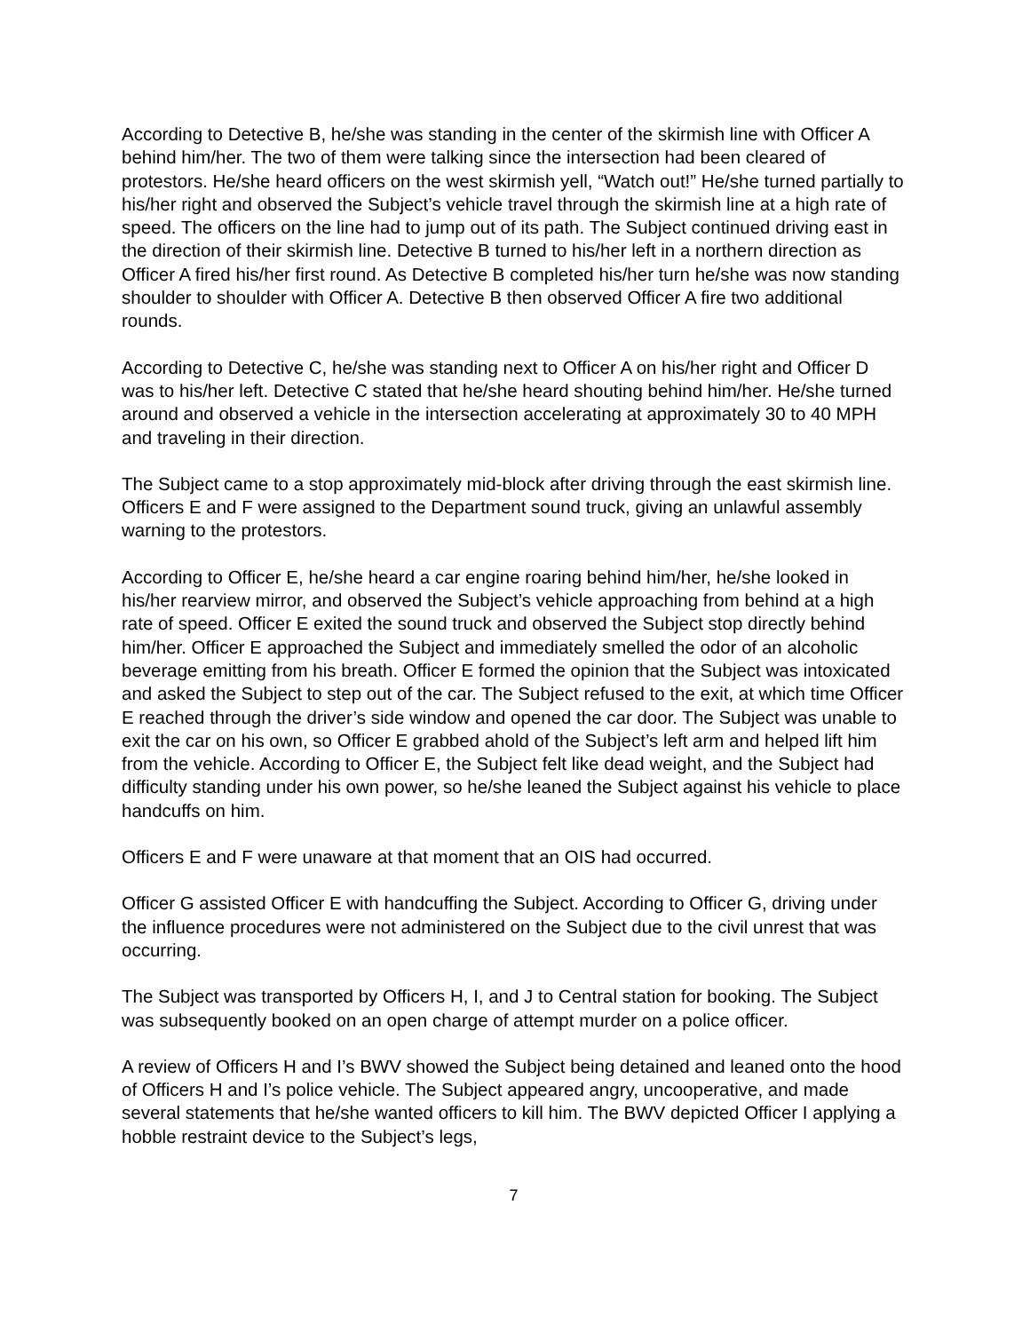According to Detective B, he/she was standing in the center of the skirmish line with Officer A behind him/her. The two of them were talking since the intersection had been cleared of protestors. He/she heard officers on the west skirmish yell, “Watch out!” He/she turned partially to his/her right and observed the Subject’s vehicle travel through the skirmish line at a high rate of speed. The officers on the line had to jump out of its path. The Subject continued driving east in the direction of their skirmish line. Detective B turned to his/her left in a northern direction as Officer A fired his/her first round. As Detective B completed his/her turn he/she was now standing shoulder to shoulder with Officer A. Detective B then observed Officer A fire two additional rounds.
According to Detective C, he/she was standing next to Officer A on his/her right and Officer D was to his/her left. Detective C stated that he/she heard shouting behind him/her. He/she turned around and observed a vehicle in the intersection accelerating at approximately 30 to 40 MPH and traveling in their direction.
The Subject came to a stop approximately mid-block after driving through the east skirmish line. Officers E and F were assigned to the Department sound truck, giving an unlawful assembly warning to the protestors.
According to Officer E, he/she heard a car engine roaring behind him/her, he/she looked in his/her rearview mirror, and observed the Subject’s vehicle approaching from behind at a high rate of speed. Officer E exited the sound truck and observed the Subject stop directly behind him/her. Officer E approached the Subject and immediately smelled the odor of an alcoholic beverage emitting from his breath. Officer E formed the opinion that the Subject was intoxicated and asked the Subject to step out of the car. The Subject refused to the exit, at which time Officer E reached through the driver’s side window and opened the car door. The Subject was unable to exit the car on his own, so Officer E grabbed ahold of the Subject’s left arm and helped lift him from the vehicle. According to Officer E, the Subject felt like dead weight, and the Subject had difficulty standing under his own power, so he/she leaned the Subject against his vehicle to place handcuffs on him.
Officers E and F were unaware at that moment that an OIS had occurred.
Officer G assisted Officer E with handcuffing the Subject. According to Officer G, driving under the influence procedures were not administered on the Subject due to the civil unrest that was occurring.
The Subject was transported by Officers H, I, and J to Central station for booking. The Subject was subsequently booked on an open charge of attempt murder on a police officer.
A review of Officers H and I’s BWV showed the Subject being detained and leaned onto the hood of Officers H and I’s police vehicle. The Subject appeared angry, uncooperative, and made several statements that he/she wanted officers to kill him. The BWV depicted Officer I applying a hobble restraint device to the Subject’s legs,
7